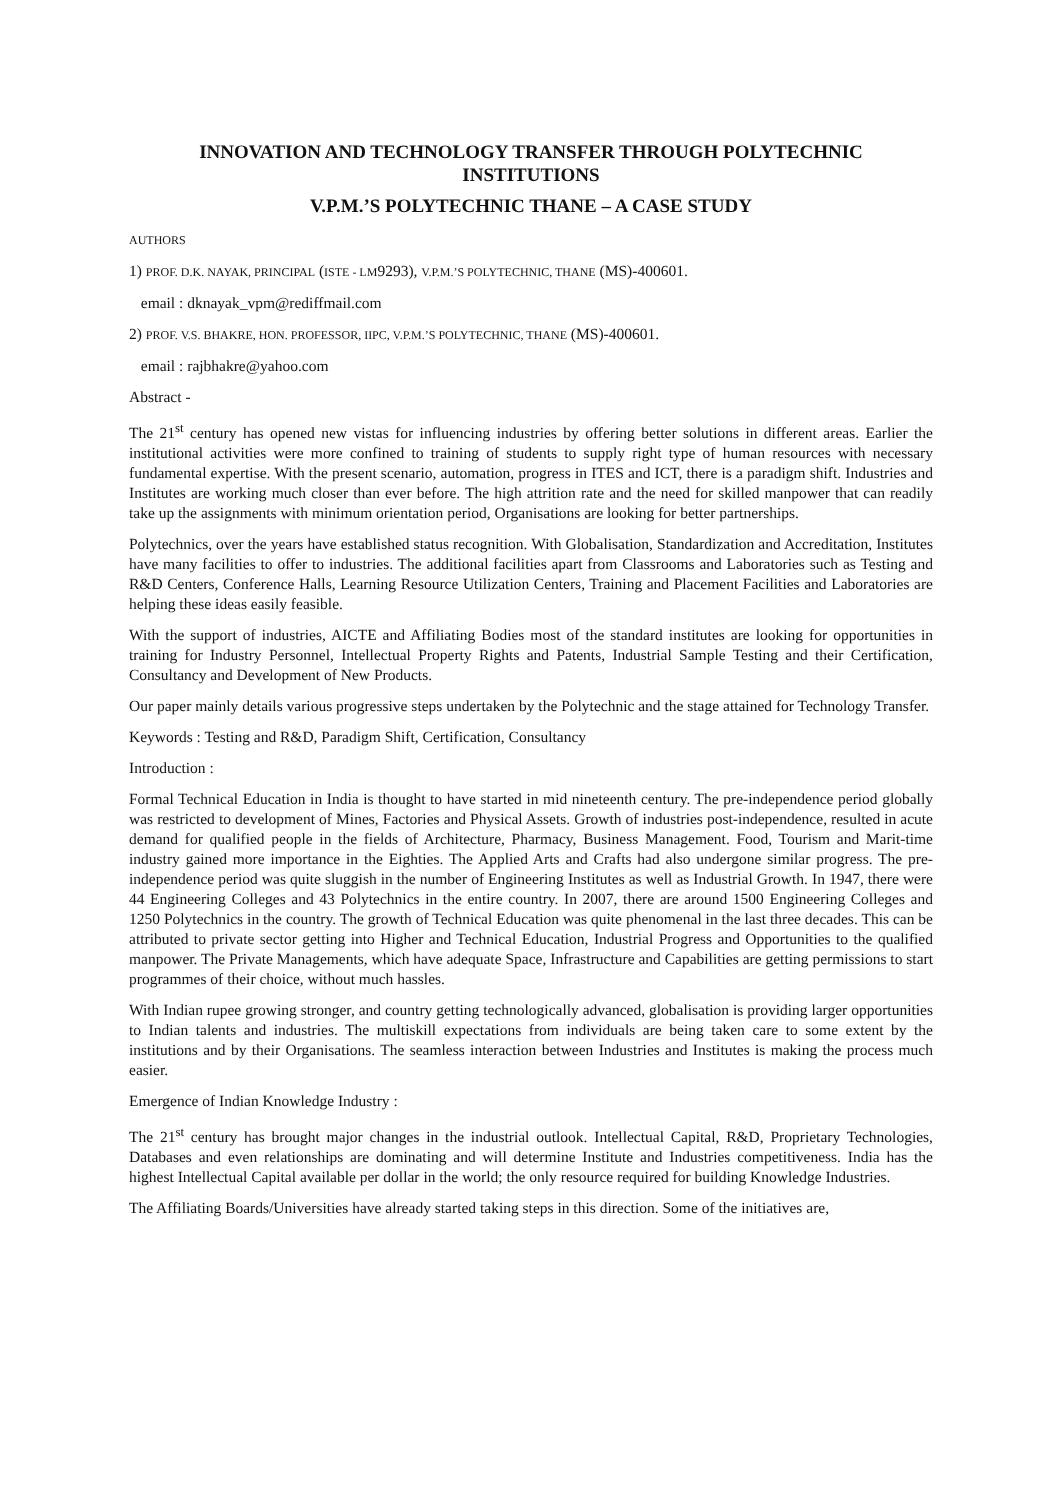INNOVATION AND TECHNOLOGY TRANSFER THROUGH POLYTECHNIC INSTITUTIONS
V.P.M.’S POLYTECHNIC THANE – A CASE STUDY
AUTHORS
1) PROF. D.K. NAYAK, PRINCIPAL (ISTE - LM9293), V.P.M.’S POLYTECHNIC, THANE (MS)-400601.
email : dknayak_vpm@rediffmail.com
2) PROF. V.S. BHAKRE, HON. PROFESSOR, IIPC, V.P.M.’S POLYTECHNIC, THANE (MS)-400601.
email : rajbhakre@yahoo.com
Abstract -
The 21<sup>st</sup> century has opened new vistas for influencing industries by offering better solutions in different areas. Earlier the institutional activities were more confined to training of students to supply right type of human resources with necessary fundamental expertise. With the present scenario, automation, progress in ITES and ICT, there is a paradigm shift. Industries and Institutes are working much closer than ever before. The high attrition rate and the need for skilled manpower that can readily take up the assignments with minimum orientation period, Organisations are looking for better partnerships.
Polytechnics, over the years have established status recognition. With Globalisation, Standardization and Accreditation, Institutes have many facilities to offer to industries. The additional facilities apart from Classrooms and Laboratories such as Testing and R&D Centers, Conference Halls, Learning Resource Utilization Centers, Training and Placement Facilities and Laboratories are helping these ideas easily feasible.
With the support of industries, AICTE and Affiliating Bodies most of the standard institutes are looking for opportunities in training for Industry Personnel, Intellectual Property Rights and Patents, Industrial Sample Testing and their Certification, Consultancy and Development of New Products.
Our paper mainly details various progressive steps undertaken by the Polytechnic and the stage attained for Technology Transfer.
Keywords : Testing and R&D, Paradigm Shift, Certification, Consultancy
Introduction :
Formal Technical Education in India is thought to have started in mid nineteenth century. The pre-independence period globally was restricted to development of Mines, Factories and Physical Assets. Growth of industries post-independence, resulted in acute demand for qualified people in the fields of Architecture, Pharmacy, Business Management. Food, Tourism and Marit-time industry gained more importance in the Eighties. The Applied Arts and Crafts had also undergone similar progress. The pre-independence period was quite sluggish in the number of Engineering Institutes as well as Industrial Growth. In 1947, there were 44 Engineering Colleges and 43 Polytechnics in the entire country. In 2007, there are around 1500 Engineering Colleges and 1250 Polytechnics in the country. The growth of Technical Education was quite phenomenal in the last three decades. This can be attributed to private sector getting into Higher and Technical Education, Industrial Progress and Opportunities to the qualified manpower. The Private Managements, which have adequate Space, Infrastructure and Capabilities are getting permissions to start programmes of their choice, without much hassles.
With Indian rupee growing stronger, and country getting technologically advanced, globalisation is providing larger opportunities to Indian talents and industries. The multiskill expectations from individuals are being taken care to some extent by the institutions and by their Organisations. The seamless interaction between Industries and Institutes is making the process much easier.
Emergence of Indian Knowledge Industry :
The 21<sup>st</sup> century has brought major changes in the industrial outlook. Intellectual Capital, R&D, Proprietary Technologies, Databases and even relationships are dominating and will determine Institute and Industries competitiveness. India has the highest Intellectual Capital available per dollar in the world; the only resource required for building Knowledge Industries.
The Affiliating Boards/Universities have already started taking steps in this direction. Some of the initiatives are,